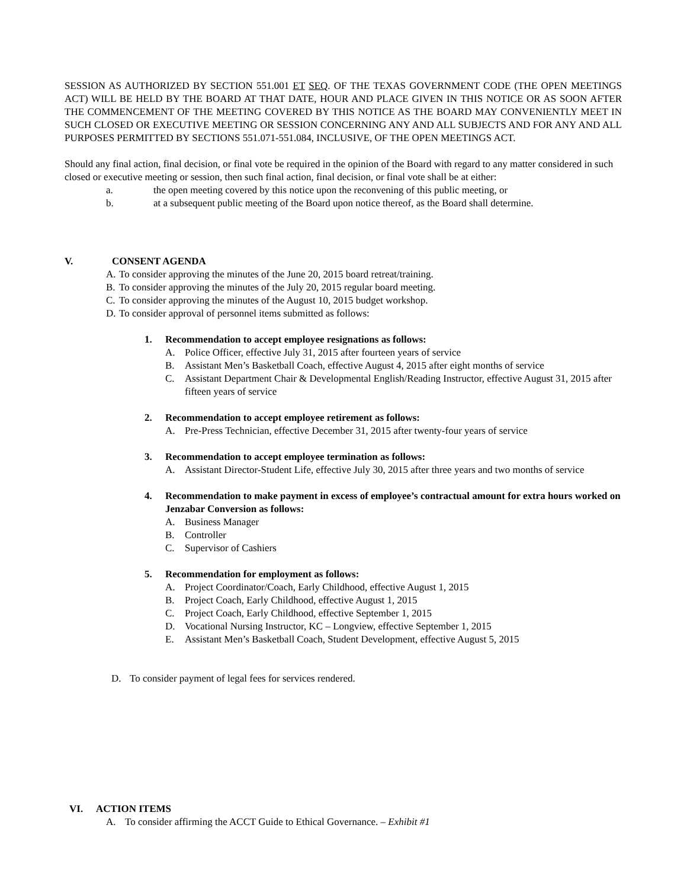SESSION AS AUTHORIZED BY SECTION 551.001 ET SEQ. OF THE TEXAS GOVERNMENT CODE (THE OPEN MEETINGS ACT) WILL BE HELD BY THE BOARD AT THAT DATE, HOUR AND PLACE GIVEN IN THIS NOTICE OR AS SOON AFTER THE COMMENCEMENT OF THE MEETING COVERED BY THIS NOTICE AS THE BOARD MAY CONVENIENTLY MEET IN SUCH CLOSED OR EXECUTIVE MEETING OR SESSION CONCERNING ANY AND ALL SUBJECTS AND FOR ANY AND ALL PURPOSES PERMITTED BY SECTIONS 551.071-551.084, INCLUSIVE, OF THE OPEN MEETINGS ACT.
Should any final action, final decision, or final vote be required in the opinion of the Board with regard to any matter considered in such closed or executive meeting or session, then such final action, final decision, or final vote shall be at either:
a. the open meeting covered by this notice upon the reconvening of this public meeting, or
b. at a subsequent public meeting of the Board upon notice thereof, as the Board shall determine.
V. CONSENT AGENDA
A. To consider approving the minutes of the June 20, 2015 board retreat/training.
B. To consider approving the minutes of the July 20, 2015 regular board meeting.
C. To consider approving the minutes of the August 10, 2015 budget workshop.
D. To consider approval of personnel items submitted as follows:
1. Recommendation to accept employee resignations as follows:
A. Police Officer, effective July 31, 2015 after fourteen years of service
B. Assistant Men’s Basketball Coach, effective August 4, 2015 after eight months of service
C. Assistant Department Chair & Developmental English/Reading Instructor, effective August 31, 2015 after fifteen years of service
2. Recommendation to accept employee retirement as follows:
A. Pre-Press Technician, effective December 31, 2015 after twenty-four years of service
3. Recommendation to accept employee termination as follows:
A. Assistant Director-Student Life, effective July 30, 2015 after three years and two months of service
4. Recommendation to make payment in excess of employee’s contractual amount for extra hours worked on Jenzabar Conversion as follows:
A. Business Manager
B. Controller
C. Supervisor of Cashiers
5. Recommendation for employment as follows:
A. Project Coordinator/Coach, Early Childhood, effective August 1, 2015
B. Project Coach, Early Childhood, effective August 1, 2015
C. Project Coach, Early Childhood, effective September 1, 2015
D. Vocational Nursing Instructor, KC – Longview, effective September 1, 2015
E. Assistant Men’s Basketball Coach, Student Development, effective August 5, 2015
D. To consider payment of legal fees for services rendered.
VI. ACTION ITEMS
A. To consider affirming the ACCT Guide to Ethical Governance. – Exhibit #1